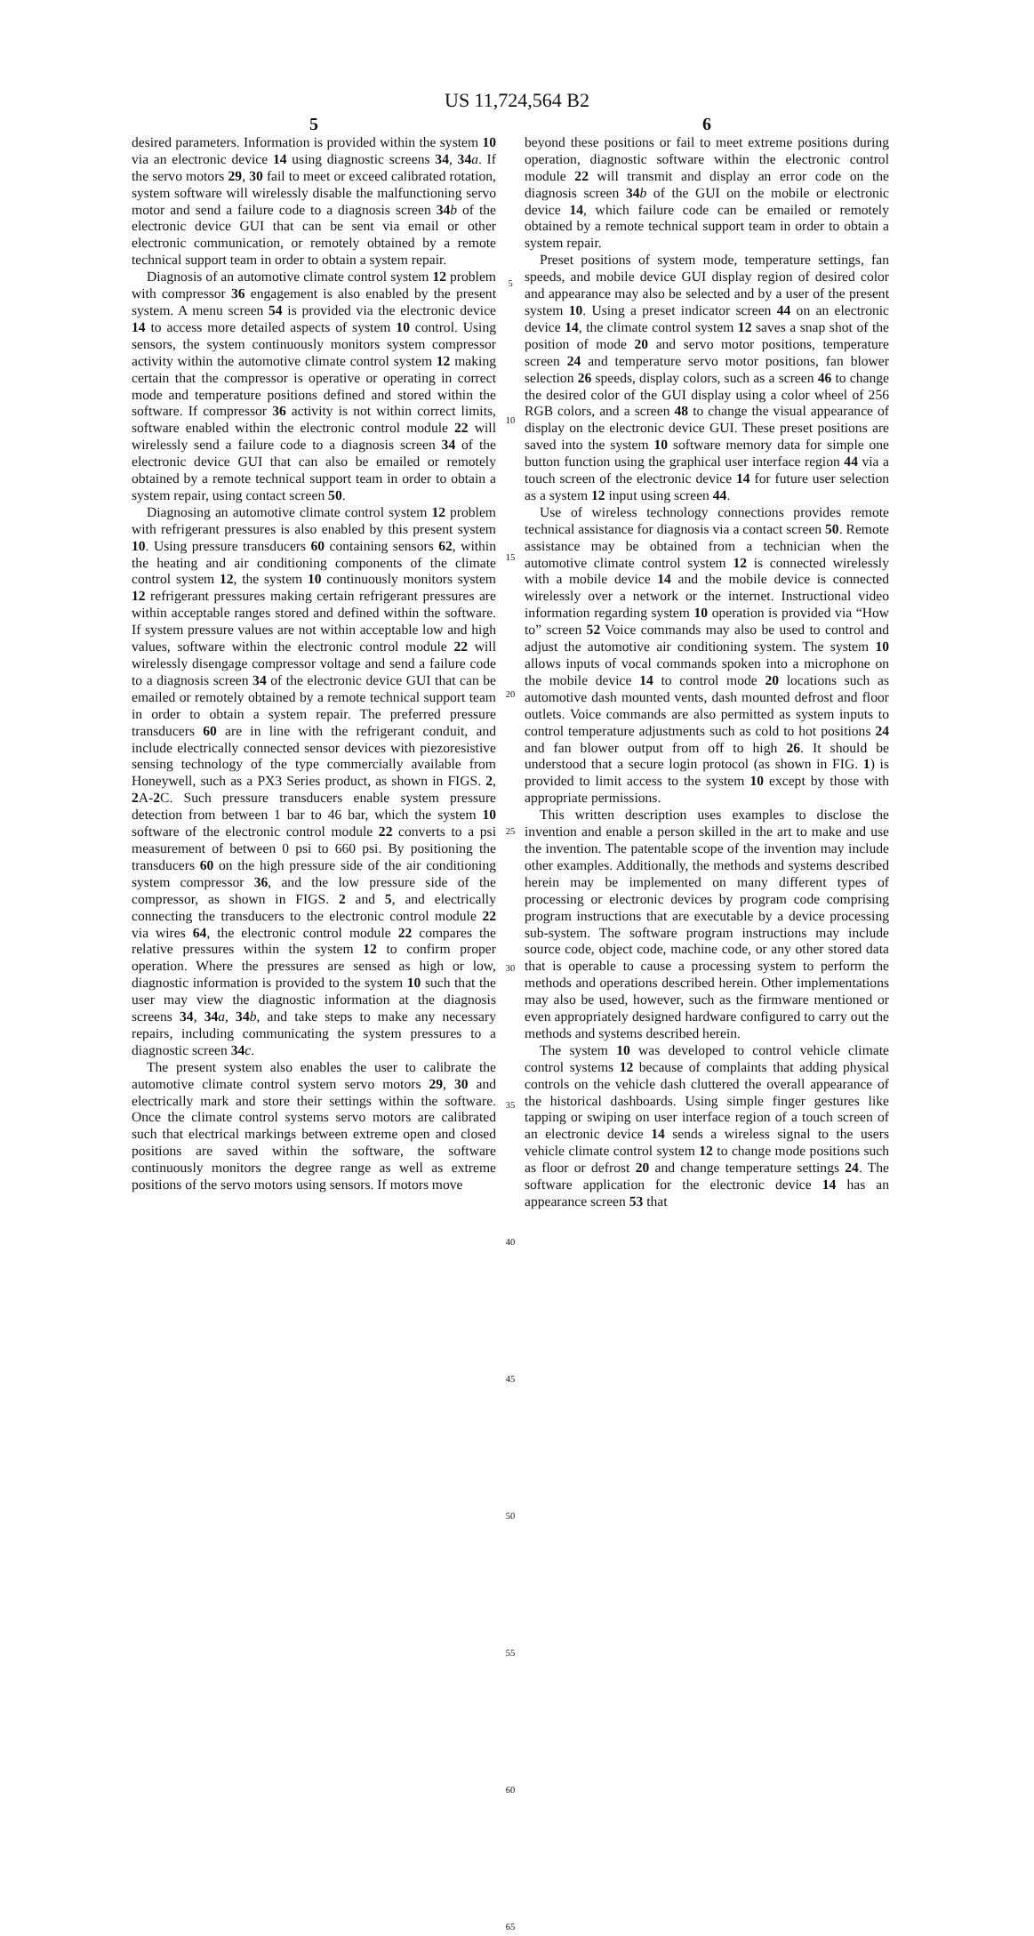US 11,724,564 B2
5
desired parameters. Information is provided within the system 10 via an electronic device 14 using diagnostic screens 34, 34 a. If the servo motors 29, 30 fail to meet or exceed calibrated rotation, system software will wirelessly disable the malfunctioning servo motor and send a failure code to a diagnosis screen 34 b of the electronic device GUI that can be sent via email or other electronic communication, or remotely obtained by a remote technical support team in order to obtain a system repair.
Diagnosis of an automotive climate control system 12 problem with compressor 36 engagement is also enabled by the present system. A menu screen 54 is provided via the electronic device 14 to access more detailed aspects of system 10 control. Using sensors, the system continuously monitors system compressor activity within the automotive climate control system 12 making certain that the compressor is operative or operating in correct mode and temperature positions defined and stored within the software. If compressor 36 activity is not within correct limits, software enabled within the electronic control module 22 will wirelessly send a failure code to a diagnosis screen 34 of the electronic device GUI that can also be emailed or remotely obtained by a remote technical support team in order to obtain a system repair, using contact screen 50.
Diagnosing an automotive climate control system 12 problem with refrigerant pressures is also enabled by this present system 10. Using pressure transducers 60 containing sensors 62, within the heating and air conditioning components of the climate control system 12, the system 10 continuously monitors system 12 refrigerant pressures making certain refrigerant pressures are within acceptable ranges stored and defined within the software. If system pressure values are not within acceptable low and high values, software within the electronic control module 22 will wirelessly disengage compressor voltage and send a failure code to a diagnosis screen 34 of the electronic device GUI that can be emailed or remotely obtained by a remote technical support team in order to obtain a system repair. The preferred pressure transducers 60 are in line with the refrigerant conduit, and include electrically connected sensor devices with piezoresistive sensing technology of the type commercially available from Honeywell, such as a PX3 Series product, as shown in FIGS. 2, 2 A-2 C. Such pressure transducers enable system pressure detection from between 1 bar to 46 bar, which the system 10 software of the electronic control module 22 converts to a psi measurement of between 0 psi to 660 psi. By positioning the transducers 60 on the high pressure side of the air conditioning system compressor 36, and the low pressure side of the compressor, as shown in FIGS. 2 and 5, and electrically connecting the transducers to the electronic control module 22 via wires 64, the electronic control module 22 compares the relative pressures within the system 12 to confirm proper operation. Where the pressures are sensed as high or low, diagnostic information is provided to the system 10 such that the user may view the diagnostic information at the diagnosis screens 34, 34 a, 34 b, and take steps to make any necessary repairs, including communicating the system pressures to a diagnostic screen 34 c.
The present system also enables the user to calibrate the automotive climate control system servo motors 29, 30 and electrically mark and store their settings within the software. Once the climate control systems servo motors are calibrated such that electrical markings between extreme open and closed positions are saved within the software, the software continuously monitors the degree range as well as extreme positions of the servo motors using sensors. If motors move
5
10
15
20
25
30
35
40
45
50
55
60
65
6
beyond these positions or fail to meet extreme positions during operation, diagnostic software within the electronic control module 22 will transmit and display an error code on the diagnosis screen 34 b of the GUI on the mobile or electronic device 14, which failure code can be emailed or remotely obtained by a remote technical support team in order to obtain a system repair.
Preset positions of system mode, temperature settings, fan speeds, and mobile device GUI display region of desired color and appearance may also be selected and by a user of the present system 10. Using a preset indicator screen 44 on an electronic device 14, the climate control system 12 saves a snap shot of the position of mode 20 and servo motor positions, temperature screen 24 and temperature servo motor positions, fan blower selection 26 speeds, display colors, such as a screen 46 to change the desired color of the GUI display using a color wheel of 256 RGB colors, and a screen 48 to change the visual appearance of display on the electronic device GUI. These preset positions are saved into the system 10 software memory data for simple one button function using the graphical user interface region 44 via a touch screen of the electronic device 14 for future user selection as a system 12 input using screen 44.
Use of wireless technology connections provides remote technical assistance for diagnosis via a contact screen 50. Remote assistance may be obtained from a technician when the automotive climate control system 12 is connected wirelessly with a mobile device 14 and the mobile device is connected wirelessly over a network or the internet. Instructional video information regarding system 10 operation is provided via “How to” screen 52 Voice commands may also be used to control and adjust the automotive air conditioning system. The system 10 allows inputs of vocal commands spoken into a microphone on the mobile device 14 to control mode 20 locations such as automotive dash mounted vents, dash mounted defrost and floor outlets. Voice commands are also permitted as system inputs to control temperature adjustments such as cold to hot positions 24 and fan blower output from off to high 26. It should be understood that a secure login protocol (as shown in FIG. 1) is provided to limit access to the system 10 except by those with appropriate permissions.
This written description uses examples to disclose the invention and enable a person skilled in the art to make and use the invention. The patentable scope of the invention may include other examples. Additionally, the methods and systems described herein may be implemented on many different types of processing or electronic devices by program code comprising program instructions that are executable by a device processing sub-system. The software program instructions may include source code, object code, machine code, or any other stored data that is operable to cause a processing system to perform the methods and operations described herein. Other implementations may also be used, however, such as the firmware mentioned or even appropriately designed hardware configured to carry out the methods and systems described herein.
The system 10 was developed to control vehicle climate control systems 12 because of complaints that adding physical controls on the vehicle dash cluttered the overall appearance of the historical dashboards. Using simple finger gestures like tapping or swiping on user interface region of a touch screen of an electronic device 14 sends a wireless signal to the users vehicle climate control system 12 to change mode positions such as floor or defrost 20 and change temperature settings 24. The software application for the electronic device 14 has an appearance screen 53 that